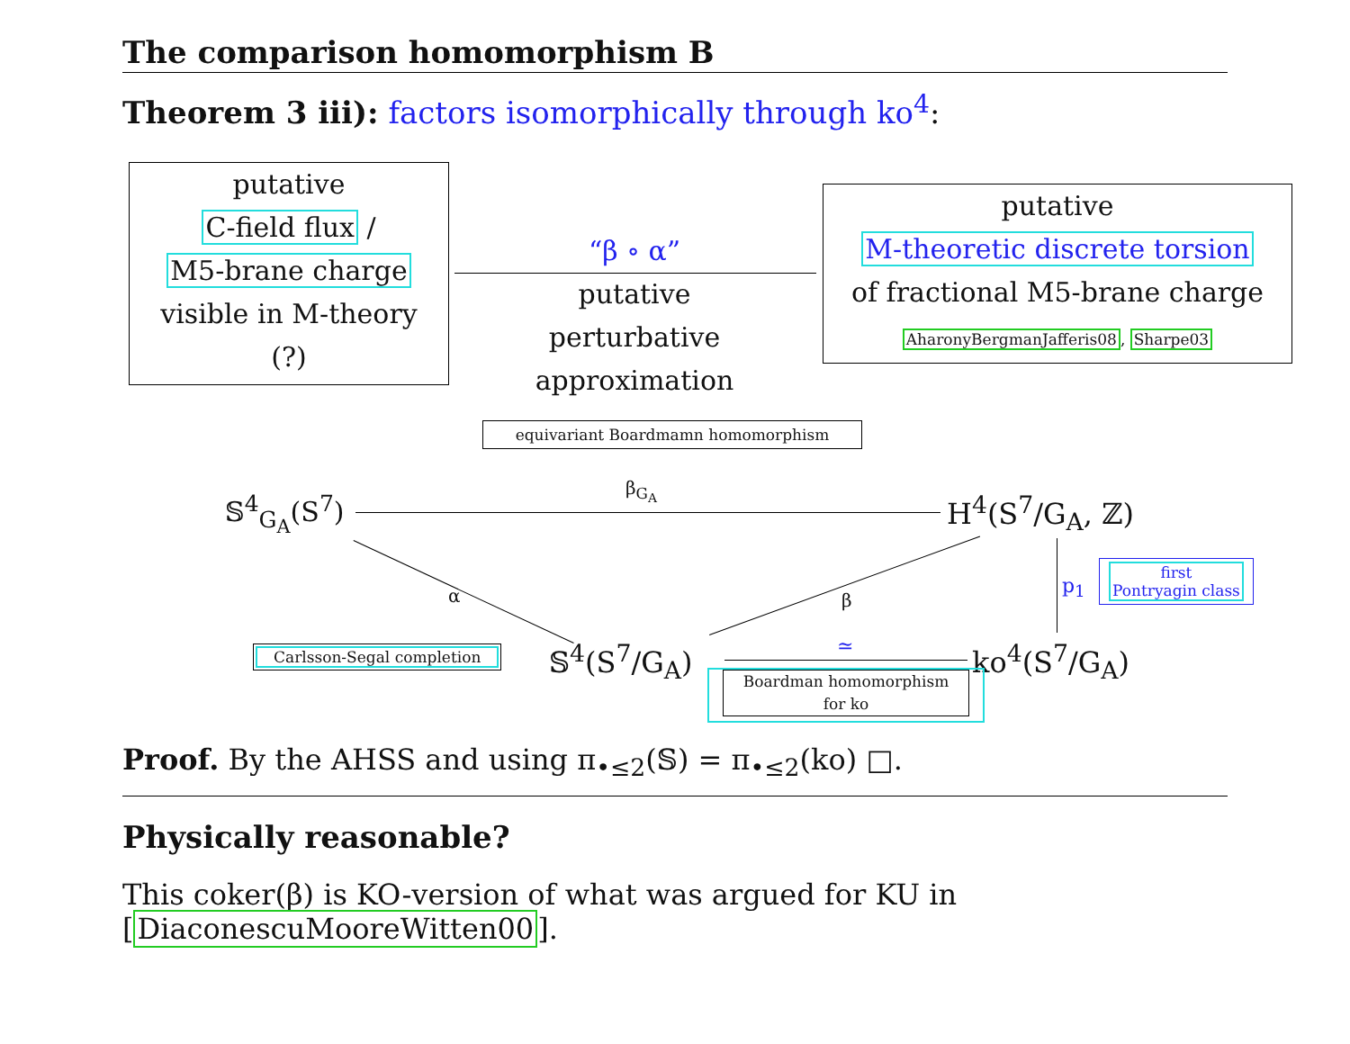The comparison homomorphism B
Theorem 3 iii): factors isomorphically through ko<sup>4</sup>:
putative
C-field flux /
M5-brane charge
visible in M-theory
(?)
“β ∘ α”
putative
perturbative
approximation
putative
M-theoretic discrete torsion
of fractional M5-brane charge
AharonyBergmanJafferis08, Sharpe03
equivariant Boardmamn homomorphism
𝕊<sup>4</sup><sub>G<sub>A</sub></sub>(S<sup>7</sup>)
β<sub>G<sub>A</sub></sub>
H<sup>4</sup>(S<sup>7</sup>/G<sub>A</sub>, ℤ)
α β
p<sub>1</sub>
first
Pontryagin class
Carlsson-Segal completion 𝕊<sup>4</sup>(S<sup>7</sup>/G<sub>A</sub>) ≃ ko<sup>4</sup>(S<sup>7</sup>/G<sub>A</sub>)
Boardman homomorphism
for ko
Proof. By the AHSS and using π<sub>•≤2</sub>(𝕊) = π<sub>•≤2</sub>(ko) □.
Physically reasonable?
This coker(β) is KO-version of what was argued for KU in [DiaconescuMooreWitten00].